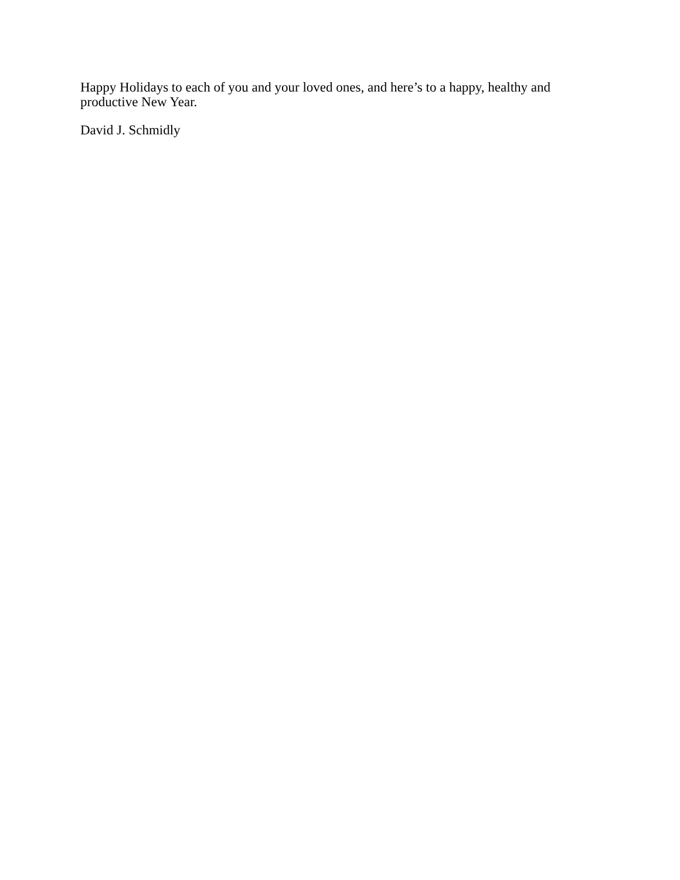Happy Holidays to each of you and your loved ones, and here’s to a happy, healthy and productive New Year.
David J. Schmidly